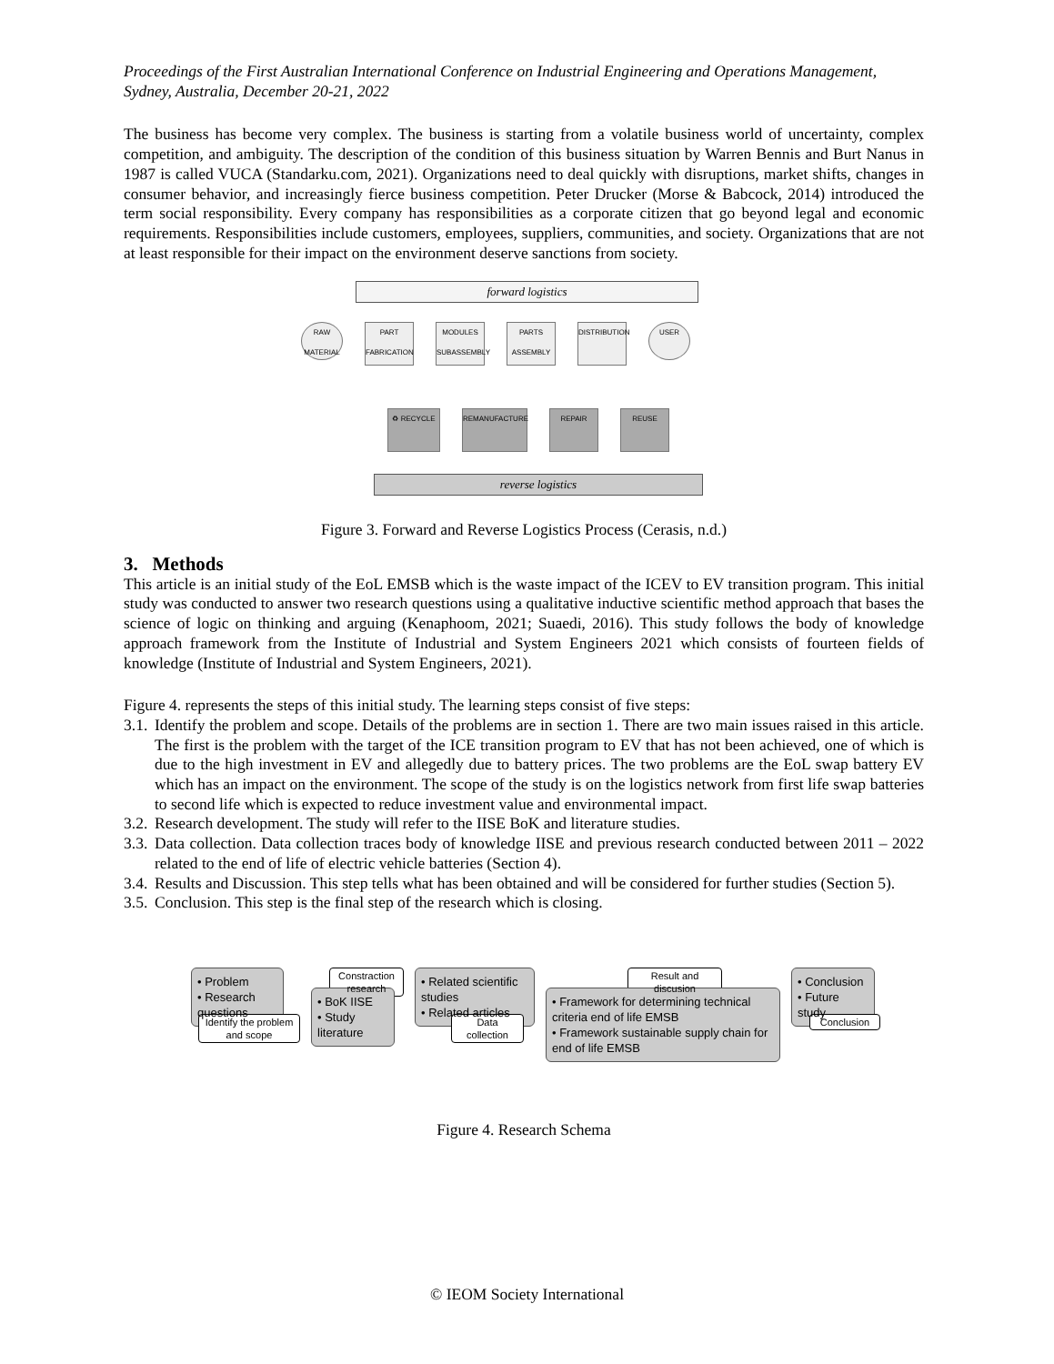Proceedings of the First Australian International Conference on Industrial Engineering and Operations Management, Sydney, Australia, December 20-21, 2022
The business has become very complex. The business is starting from a volatile business world of uncertainty, complex competition, and ambiguity. The description of the condition of this business situation by Warren Bennis and Burt Nanus in 1987 is called VUCA (Standarku.com, 2021). Organizations need to deal quickly with disruptions, market shifts, changes in consumer behavior, and increasingly fierce business competition. Peter Drucker (Morse & Babcock, 2014) introduced the term social responsibility. Every company has responsibilities as a corporate citizen that go beyond legal and economic requirements. Responsibilities include customers, employees, suppliers, communities, and society. Organizations that are not at least responsible for their impact on the environment deserve sanctions from society.
forward logistics
RAW MATERIAL
PART FABRICATION
MODULES SUBASSEMBLY
PARTS ASSEMBLY
DISTRIBUTION
USER
♻ RECYCLE REMANUFACTURE REPAIR REUSE
reverse logistics
Figure 3. Forward and Reverse Logistics Process (Cerasis, n.d.)
3. Methods
This article is an initial study of the EoL EMSB which is the waste impact of the ICEV to EV transition program. This initial study was conducted to answer two research questions using a qualitative inductive scientific method approach that bases the science of logic on thinking and arguing (Kenaphoom, 2021; Suaedi, 2016). This study follows the body of knowledge approach framework from the Institute of Industrial and System Engineers 2021 which consists of fourteen fields of knowledge (Institute of Industrial and System Engineers, 2021).
Figure 4. represents the steps of this initial study. The learning steps consist of five steps:
3.1. Identify the problem and scope. Details of the problems are in section 1. There are two main issues raised in this article. The first is the problem with the target of the ICE transition program to EV that has not been achieved, one of which is due to the high investment in EV and allegedly due to battery prices. The two problems are the EoL swap battery EV which has an impact on the environment. The scope of the study is on the logistics network from first life swap batteries to second life which is expected to reduce investment value and environmental impact.
3.2. Research development. The study will refer to the IISE BoK and literature studies.
3.3. Data collection. Data collection traces body of knowledge IISE and previous research conducted between 2011 – 2022 related to the end of life of electric vehicle batteries (Section 4).
3.4. Results and Discussion. This step tells what has been obtained and will be considered for further studies (Section 5).
3.5. Conclusion. This step is the final step of the research which is closing.
• Problem
• Research questions
Identify the problem and scope
Constraction research
• BoK IISE
• Study literature
• Related scientific studies
• Related articles
Data collection
Result and discusion
• Framework for determining technical criteria end of life EMSB
• Framework sustainable supply chain for end of life EMSB
• Conclusion
• Future study
Conclusion
Figure 4. Research Schema
© IEOM Society International